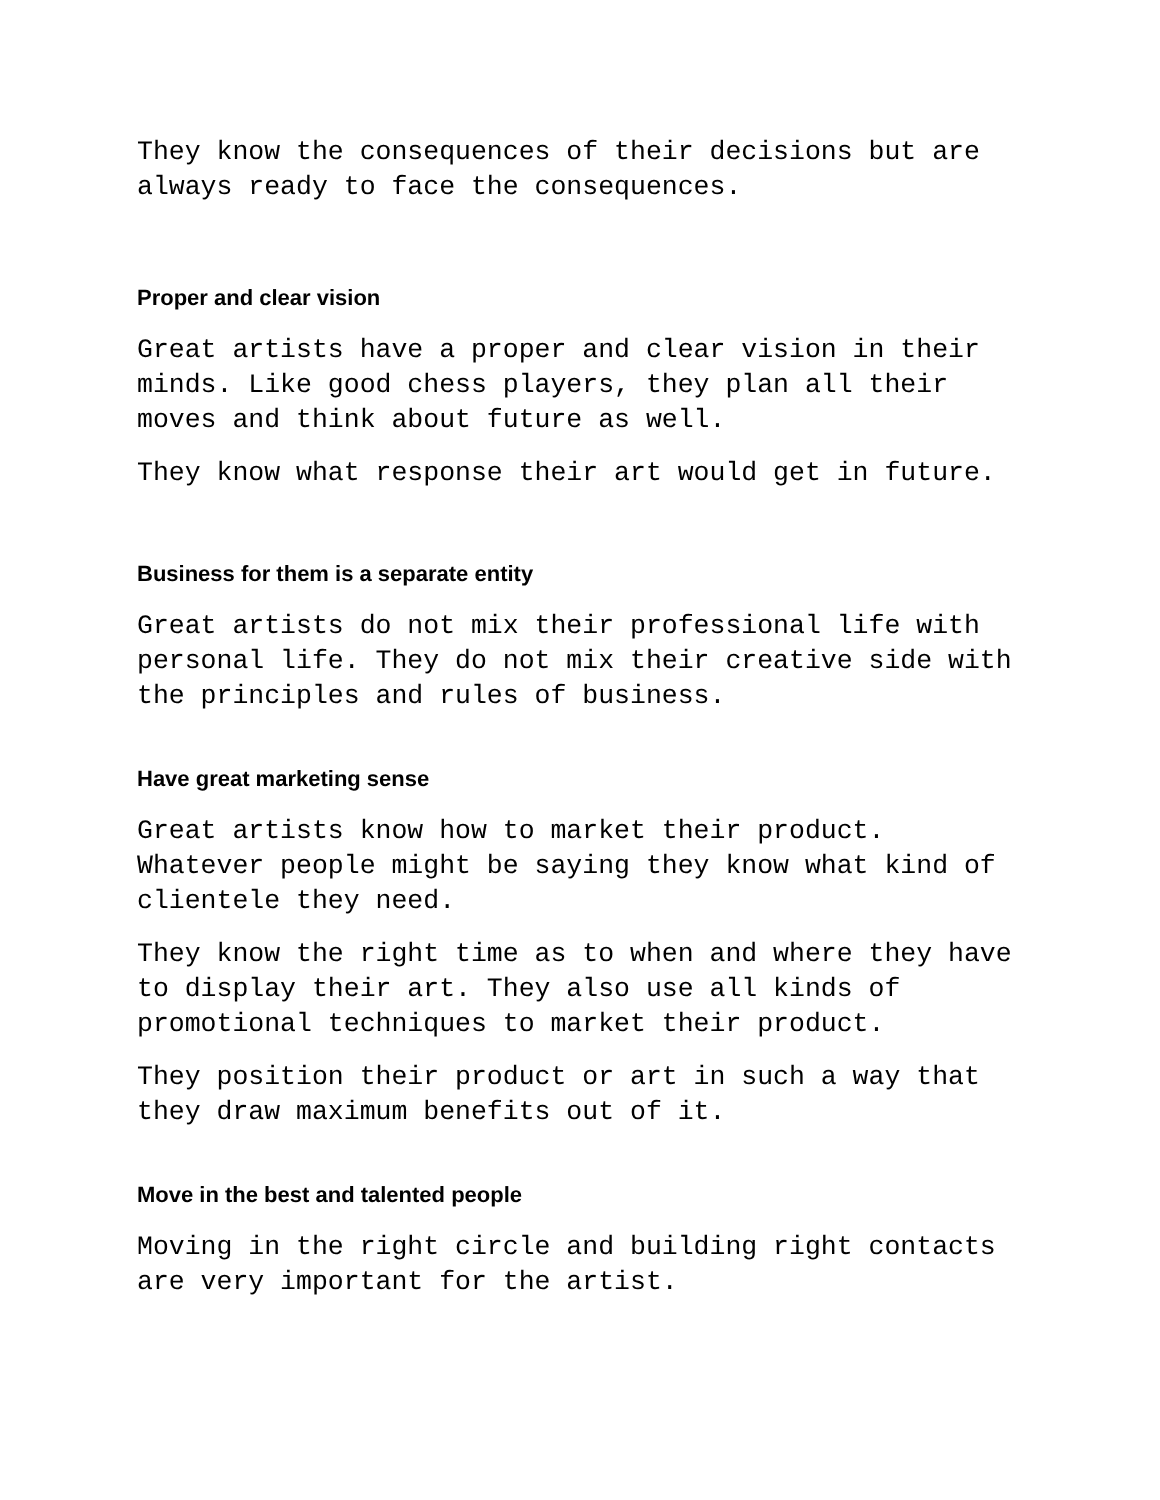They know the consequences of their decisions but are
always ready to face the consequences.
Proper and clear vision
Great artists have a proper and clear vision in their
minds. Like good chess players, they plan all their
moves and think about future as well.
They know what response their art would get in future.
Business for them is a separate entity
Great artists do not mix their professional life with
personal life. They do not mix their creative side with
the principles and rules of business.
Have great marketing sense
Great artists know how to market their product.
Whatever people might be saying they know what kind of
clientele they need.
They know the right time as to when and where they have
to display their art. They also use all kinds of
promotional techniques to market their product.
They position their product or art in such a way that
they draw maximum benefits out of it.
Move in the best and talented people
Moving in the right circle and building right contacts
are very important for the artist.